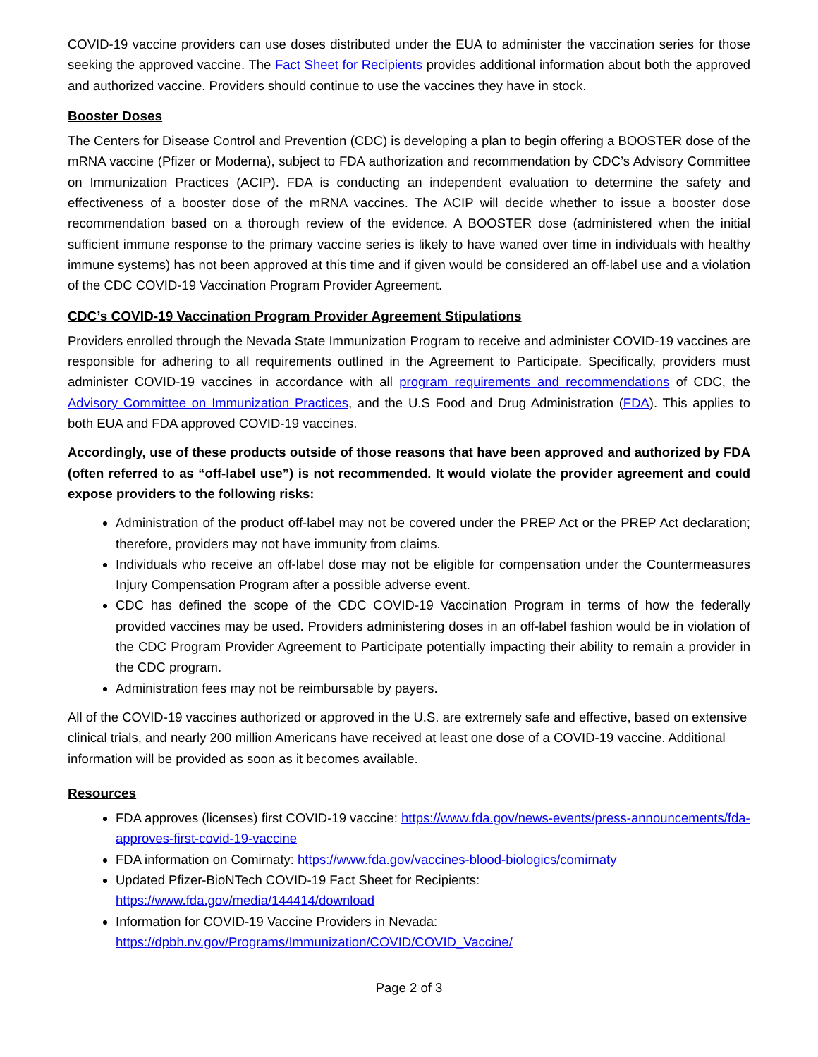COVID-19 vaccine providers can use doses distributed under the EUA to administer the vaccination series for those seeking the approved vaccine. The Fact Sheet for Recipients provides additional information about both the approved and authorized vaccine. Providers should continue to use the vaccines they have in stock.
Booster Doses
The Centers for Disease Control and Prevention (CDC) is developing a plan to begin offering a BOOSTER dose of the mRNA vaccine (Pfizer or Moderna), subject to FDA authorization and recommendation by CDC’s Advisory Committee on Immunization Practices (ACIP). FDA is conducting an independent evaluation to determine the safety and effectiveness of a booster dose of the mRNA vaccines. The ACIP will decide whether to issue a booster dose recommendation based on a thorough review of the evidence. A BOOSTER dose (administered when the initial sufficient immune response to the primary vaccine series is likely to have waned over time in individuals with healthy immune systems) has not been approved at this time and if given would be considered an off-label use and a violation of the CDC COVID-19 Vaccination Program Provider Agreement.
CDC’s COVID-19 Vaccination Program Provider Agreement Stipulations
Providers enrolled through the Nevada State Immunization Program to receive and administer COVID-19 vaccines are responsible for adhering to all requirements outlined in the Agreement to Participate. Specifically, providers must administer COVID-19 vaccines in accordance with all program requirements and recommendations of CDC, the Advisory Committee on Immunization Practices, and the U.S Food and Drug Administration (FDA). This applies to both EUA and FDA approved COVID-19 vaccines.
Accordingly, use of these products outside of those reasons that have been approved and authorized by FDA (often referred to as “off-label use”) is not recommended. It would violate the provider agreement and could expose providers to the following risks:
Administration of the product off-label may not be covered under the PREP Act or the PREP Act declaration; therefore, providers may not have immunity from claims.
Individuals who receive an off-label dose may not be eligible for compensation under the Countermeasures Injury Compensation Program after a possible adverse event.
CDC has defined the scope of the CDC COVID-19 Vaccination Program in terms of how the federally provided vaccines may be used. Providers administering doses in an off-label fashion would be in violation of the CDC Program Provider Agreement to Participate potentially impacting their ability to remain a provider in the CDC program.
Administration fees may not be reimbursable by payers.
All of the COVID-19 vaccines authorized or approved in the U.S. are extremely safe and effective, based on extensive clinical trials, and nearly 200 million Americans have received at least one dose of a COVID-19 vaccine. Additional information will be provided as soon as it becomes available.
Resources
FDA approves (licenses) first COVID-19 vaccine: https://www.fda.gov/news-events/press-announcements/fda-approves-first-covid-19-vaccine
FDA information on Comirnaty: https://www.fda.gov/vaccines-blood-biologics/comirnaty
Updated Pfizer-BioNTech COVID-19 Fact Sheet for Recipients:
https://www.fda.gov/media/144414/download
Information for COVID-19 Vaccine Providers in Nevada:
https://dpbh.nv.gov/Programs/Immunization/COVID/COVID_Vaccine/
Page 2 of 3